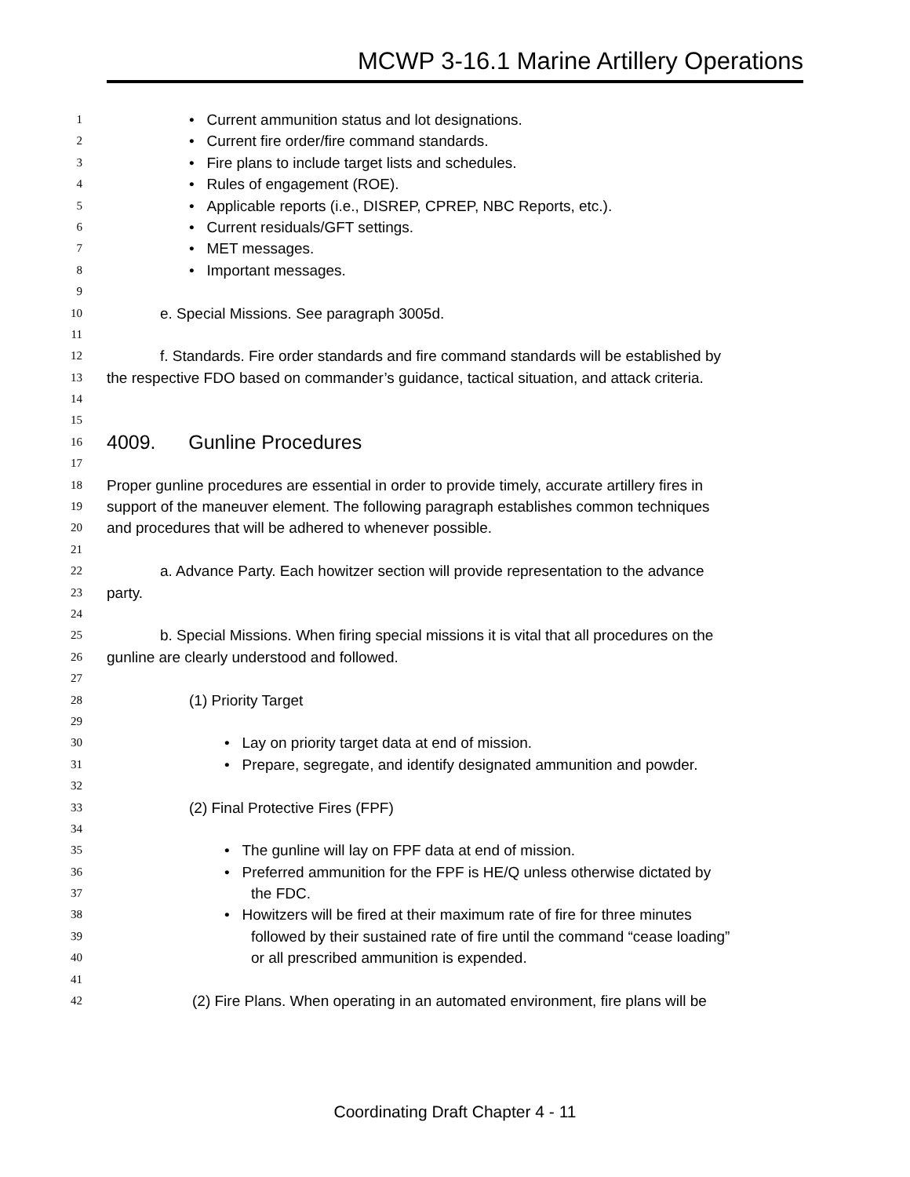MCWP 3-16.1 Marine Artillery Operations
1 • Current ammunition status and lot designations.
2 • Current fire order/fire command standards.
3 • Fire plans to include target lists and schedules.
4 • Rules of engagement (ROE).
5 • Applicable reports (i.e., DISREP, CPREP, NBC Reports, etc.).
6 • Current residuals/GFT settings.
7 • MET messages.
8 • Important messages.
9
10 e. Special Missions. See paragraph 3005d.
11
12 f. Standards. Fire order standards and fire command standards will be established by
13 the respective FDO based on commander’s guidance, tactical situation, and attack criteria.
14
15
16 4009. Gunline Procedures
17
18 Proper gunline procedures are essential in order to provide timely, accurate artillery fires in
19 support of the maneuver element. The following paragraph establishes common techniques
20 and procedures that will be adhered to whenever possible.
21
22 a. Advance Party. Each howitzer section will provide representation to the advance
23 party.
24
25 b. Special Missions. When firing special missions it is vital that all procedures on the
26 gunline are clearly understood and followed.
27
28 (1) Priority Target
29
30 • Lay on priority target data at end of mission.
31 • Prepare, segregate, and identify designated ammunition and powder.
32
33 (2) Final Protective Fires (FPF)
34
35 • The gunline will lay on FPF data at end of mission.
36 • Preferred ammunition for the FPF is HE/Q unless otherwise dictated by
37 the FDC.
38 • Howitzers will be fired at their maximum rate of fire for three minutes
39 followed by their sustained rate of fire until the command “cease loading”
40 or all prescribed ammunition is expended.
41
42 (2) Fire Plans. When operating in an automated environment, fire plans will be
Coordinating Draft Chapter 4 - 11